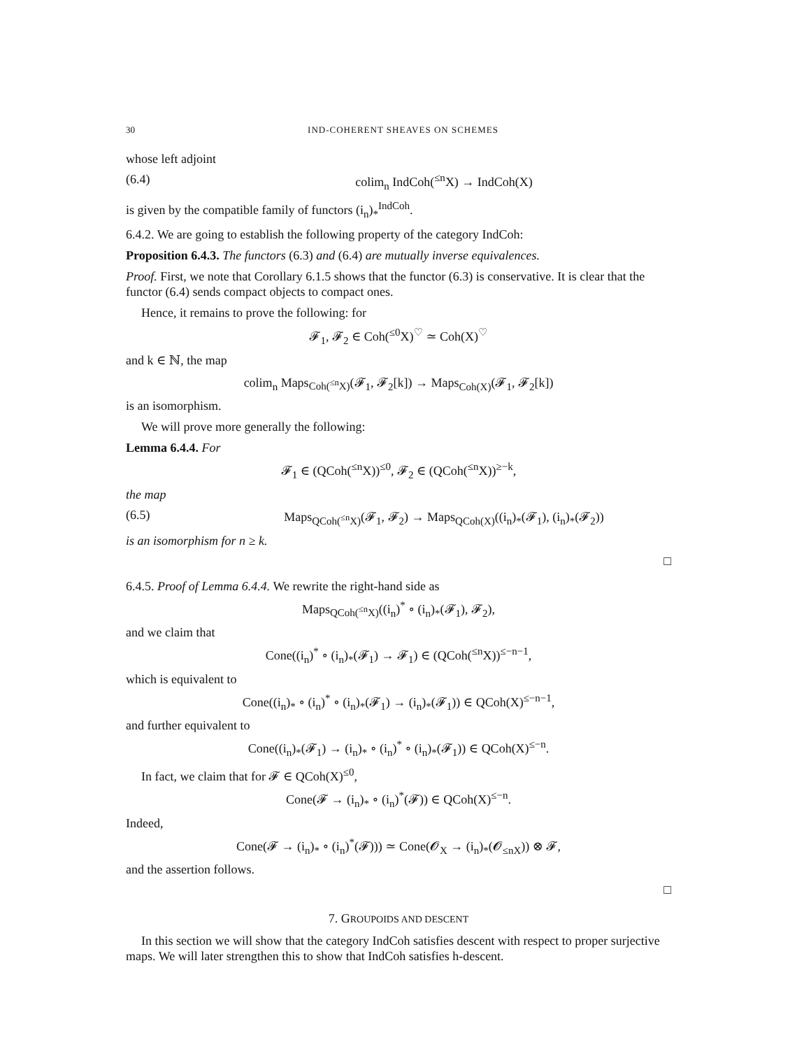30 IND-COHERENT SHEAVES ON SCHEMES
whose left adjoint
(6.4) colim<sub>n</sub> IndCoh(<sup>≤n</sup>X) → IndCoh(X)
is given by the compatible family of functors (i<sub>n</sub>)<sub>*</sub><sup>IndCoh</sup>.
6.4.2. We are going to establish the following property of the category IndCoh:
Proposition 6.4.3. The functors (6.3) and (6.4) are mutually inverse equivalences.
Proof. First, we note that Corollary 6.1.5 shows that the functor (6.3) is conservative. It is clear that the functor (6.4) sends compact objects to compact ones.
Hence, it remains to prove the following: for
𝓕<sub>1</sub>, 𝓕<sub>2</sub> ∈ Coh(<sup>≤0</sup>X)<sup>♡</sup> ≃ Coh(X)<sup>♡</sup>
and k ∈ ℕ, the map
colim<sub>n</sub> Maps<sub>Coh(<sup>≤n</sup>X)</sub>(𝓕<sub>1</sub>, 𝓕<sub>2</sub>[k]) → Maps<sub>Coh(X)</sub>(𝓕<sub>1</sub>, 𝓕<sub>2</sub>[k])
is an isomorphism.
We will prove more generally the following:
Lemma 6.4.4. For
𝓕<sub>1</sub> ∈ (QCoh(<sup>≤n</sup>X))<sup>≤0</sup>, 𝓕<sub>2</sub> ∈ (QCoh(<sup>≤n</sup>X))<sup>≥−k</sup>,
the map
(6.5) Maps<sub>QCoh(<sup>≤n</sup>X)</sub>(𝓕<sub>1</sub>, 𝓕<sub>2</sub>) → Maps<sub>QCoh(X)</sub>((i<sub>n</sub>)<sub>*</sub>(𝓕<sub>1</sub>), (i<sub>n</sub>)<sub>*</sub>(𝓕<sub>2</sub>))
is an isomorphism for n ≥ k.
□
6.4.5. Proof of Lemma 6.4.4. We rewrite the right-hand side as
Maps<sub>QCoh(<sup>≤n</sup>X)</sub>((i<sub>n</sub>)<sup>*</sup> ∘ (i<sub>n</sub>)<sub>*</sub>(𝓕<sub>1</sub>), 𝓕<sub>2</sub>),
and we claim that
Cone((i<sub>n</sub>)<sup>*</sup> ∘ (i<sub>n</sub>)<sub>*</sub>(𝓕<sub>1</sub>) → 𝓕<sub>1</sub>) ∈ (QCoh(<sup>≤n</sup>X))<sup>≤−n−1</sup>,
which is equivalent to
Cone((i<sub>n</sub>)<sub>*</sub> ∘ (i<sub>n</sub>)<sup>*</sup> ∘ (i<sub>n</sub>)<sub>*</sub>(𝓕<sub>1</sub>) → (i<sub>n</sub>)<sub>*</sub>(𝓕<sub>1</sub>)) ∈ QCoh(X)<sup>≤−n−1</sup>,
and further equivalent to
Cone((i<sub>n</sub>)<sub>*</sub>(𝓕<sub>1</sub>) → (i<sub>n</sub>)<sub>*</sub> ∘ (i<sub>n</sub>)<sup>*</sup> ∘ (i<sub>n</sub>)<sub>*</sub>(𝓕<sub>1</sub>)) ∈ QCoh(X)<sup>≤−n</sup>.
In fact, we claim that for 𝓕 ∈ QCoh(X)<sup>≤0</sup>,
Cone(𝓕 → (i<sub>n</sub>)<sub>*</sub> ∘ (i<sub>n</sub>)<sup>*</sup>(𝓕)) ∈ QCoh(X)<sup>≤−n</sup>.
Indeed,
Cone(𝓕 → (i<sub>n</sub>)<sub>*</sub> ∘ (i<sub>n</sub>)<sup>*</sup>(𝓕))) ≃ Cone(𝓞<sub>X</sub> → (i<sub>n</sub>)<sub>*</sub>(𝓞<sub>≤nX</sub>)) ⊗ 𝓕,
and the assertion follows.
□
7. GROUPOIDS AND DESCENT
In this section we will show that the category IndCoh satisfies descent with respect to proper surjective maps. We will later strengthen this to show that IndCoh satisfies h-descent.